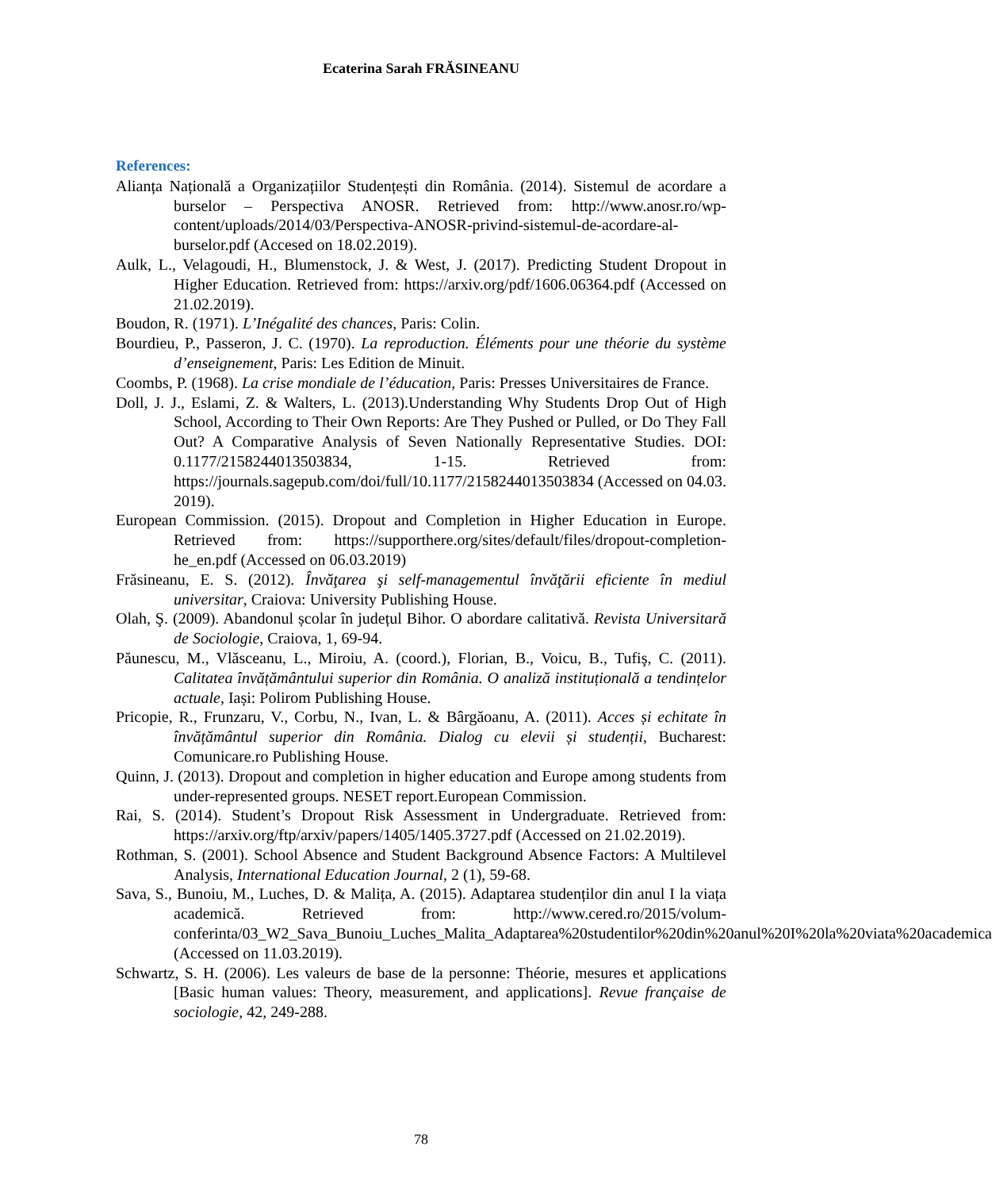Ecaterina Sarah FRĂSINEANU
References:
Alianța Națională a Organizațiilor Studențești din România. (2014). Sistemul de acordare a burselor – Perspectiva ANOSR. Retrieved from: http://www.anosr.ro/wp-content/uploads/2014/03/Perspectiva-ANOSR-privind-sistemul-de-acordare-al-burselor.pdf (Accesed on 18.02.2019).
Aulk, L., Velagoudi, H., Blumenstock, J. & West, J. (2017). Predicting Student Dropout in Higher Education. Retrieved from: https://arxiv.org/pdf/1606.06364.pdf (Accessed on 21.02.2019).
Boudon, R. (1971). L’Inégalité des chances, Paris: Colin.
Bourdieu, P., Passeron, J. C. (1970). La reproduction. Éléments pour une théorie du système d’enseignement, Paris: Les Edition de Minuit.
Coombs, P. (1968). La crise mondiale de l’éducation, Paris: Presses Universitaires de France.
Doll, J. J., Eslami, Z. & Walters, L. (2013).Understanding Why Students Drop Out of High School, According to Their Own Reports: Are They Pushed or Pulled, or Do They Fall Out? A Comparative Analysis of Seven Nationally Representative Studies. DOI: 0.1177/2158244013503834, 1-15. Retrieved from: https://journals.sagepub.com/doi/full/10.1177/2158244013503834 (Accessed on 04.03. 2019).
European Commission. (2015). Dropout and Completion in Higher Education in Europe. Retrieved from: https://supporthere.org/sites/default/files/dropout-completion-he_en.pdf (Accessed on 06.03.2019)
Frăsineanu, E. S. (2012). Învăţarea şi self-managementul învăţării eficiente în mediul universitar, Craiova: University Publishing House.
Olah, Ş. (2009). Abandonul școlar în județul Bihor. O abordare calitativă. Revista Universitară de Sociologie, Craiova, 1, 69-94.
Păunescu, M., Vlăsceanu, L., Miroiu, A. (coord.), Florian, B., Voicu, B., Tufiş, C. (2011). Calitatea învățământului superior din România. O analiză instituțională a tendințelor actuale, Iași: Polirom Publishing House.
Pricopie, R., Frunzaru, V., Corbu, N., Ivan, L. & Bârgăoanu, A. (2011). Acces și echitate în învățământul superior din România. Dialog cu elevii și studenții, Bucharest: Comunicare.ro Publishing House.
Quinn, J. (2013). Dropout and completion in higher education and Europe among students from under-represented groups. NESET report.European Commission.
Rai, S. (2014). Student’s Dropout Risk Assessment in Undergraduate. Retrieved from: https://arxiv.org/ftp/arxiv/papers/1405/1405.3727.pdf (Accessed on 21.02.2019).
Rothman, S. (2001). School Absence and Student Background Absence Factors: A Multilevel Analysis, International Education Journal, 2 (1), 59-68.
Sava, S., Bunoiu, M., Luches, D. & Malița, A. (2015). Adaptarea studenților din anul I la viața academică. Retrieved from: http://www.cered.ro/2015/volum-conferinta/03_W2_Sava_Bunoiu_Luches_Malita_Adaptarea%20studentilor%20din%20anul%20I%20la%20viata%20academica (Accessed on 11.03.2019).
Schwartz, S. H. (2006). Les valeurs de base de la personne: Théorie, mesures et applications [Basic human values: Theory, measurement, and applications]. Revue française de sociologie, 42, 249-288.
78